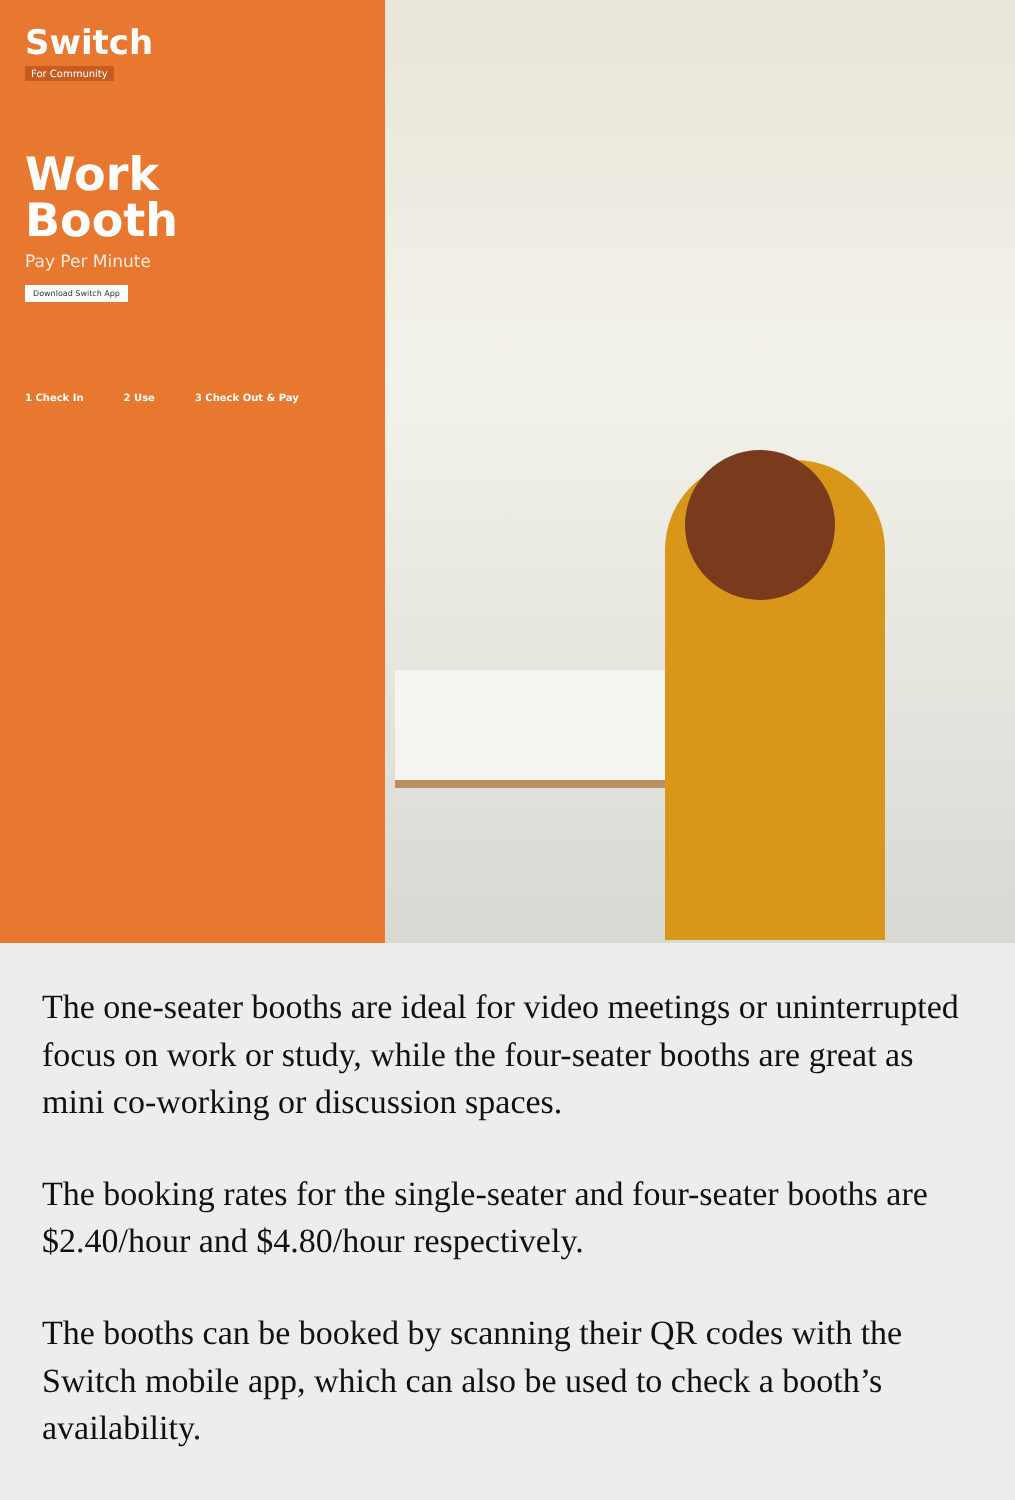Switch
For Community
Work
Booth
Pay Per Minute
Download Switch App
1 Check In 2 Use 3 Check Out & Pay
The one-seater booths are ideal for video meetings or uninterrupted focus on work or study, while the four-seater booths are great as mini co-working or discussion spaces.
The booking rates for the single-seater and four-seater booths are $2.40/hour and $4.80/hour respectively.
The booths can be booked by scanning their QR codes with the Switch mobile app, which can also be used to check a booth’s availability.